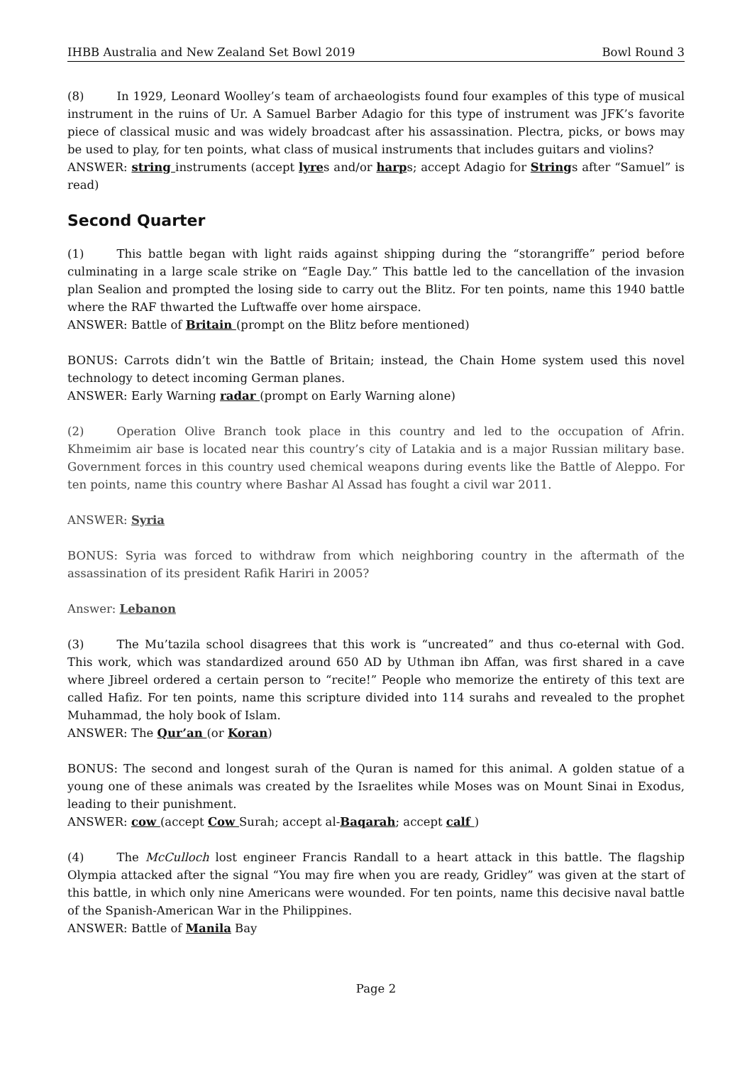IHBB Australia and New Zealand Set Bowl 2019 Bowl Round 3
(8) In 1929, Leonard Woolley’s team of archaeologists found four examples of this type of musical instrument in the ruins of Ur. A Samuel Barber Adagio for this type of instrument was JFK’s favorite piece of classical music and was widely broadcast after his assassination. Plectra, picks, or bows may be used to play, for ten points, what class of musical instruments that includes guitars and violins?
ANSWER: string instruments (accept lyres and/or harps; accept Adagio for Strings after “Samuel” is read)
Second Quarter
(1) This battle began with light raids against shipping during the “storangriffe” period before culminating in a large scale strike on “Eagle Day.” This battle led to the cancellation of the invasion plan Sealion and prompted the losing side to carry out the Blitz. For ten points, name this 1940 battle where the RAF thwarted the Luftwaffe over home airspace.
ANSWER: Battle of Britain (prompt on the Blitz before mentioned)
BONUS: Carrots didn’t win the Battle of Britain; instead, the Chain Home system used this novel technology to detect incoming German planes.
ANSWER: Early Warning radar (prompt on Early Warning alone)
(2) Operation Olive Branch took place in this country and led to the occupation of Afrin. Khmeimim air base is located near this country’s city of Latakia and is a major Russian military base. Government forces in this country used chemical weapons during events like the Battle of Aleppo. For ten points, name this country where Bashar Al Assad has fought a civil war 2011.
ANSWER: Syria
BONUS: Syria was forced to withdraw from which neighboring country in the aftermath of the assassination of its president Rafik Hariri in 2005?
Answer: Lebanon
(3) The Mu’tazila school disagrees that this work is “uncreated” and thus co-eternal with God. This work, which was standardized around 650 AD by Uthman ibn Affan, was first shared in a cave where Jibreel ordered a certain person to “recite!” People who memorize the entirety of this text are called Hafiz. For ten points, name this scripture divided into 114 surahs and revealed to the prophet Muhammad, the holy book of Islam.
ANSWER: The Qur’an (or Koran)
BONUS: The second and longest surah of the Quran is named for this animal. A golden statue of a young one of these animals was created by the Israelites while Moses was on Mount Sinai in Exodus, leading to their punishment.
ANSWER: cow (accept Cow Surah; accept al-Baqarah; accept calf )
(4) The McCulloch lost engineer Francis Randall to a heart attack in this battle. The flagship Olympia attacked after the signal “You may fire when you are ready, Gridley” was given at the start of this battle, in which only nine Americans were wounded. For ten points, name this decisive naval battle of the Spanish-American War in the Philippines.
ANSWER: Battle of Manila Bay
Page 2